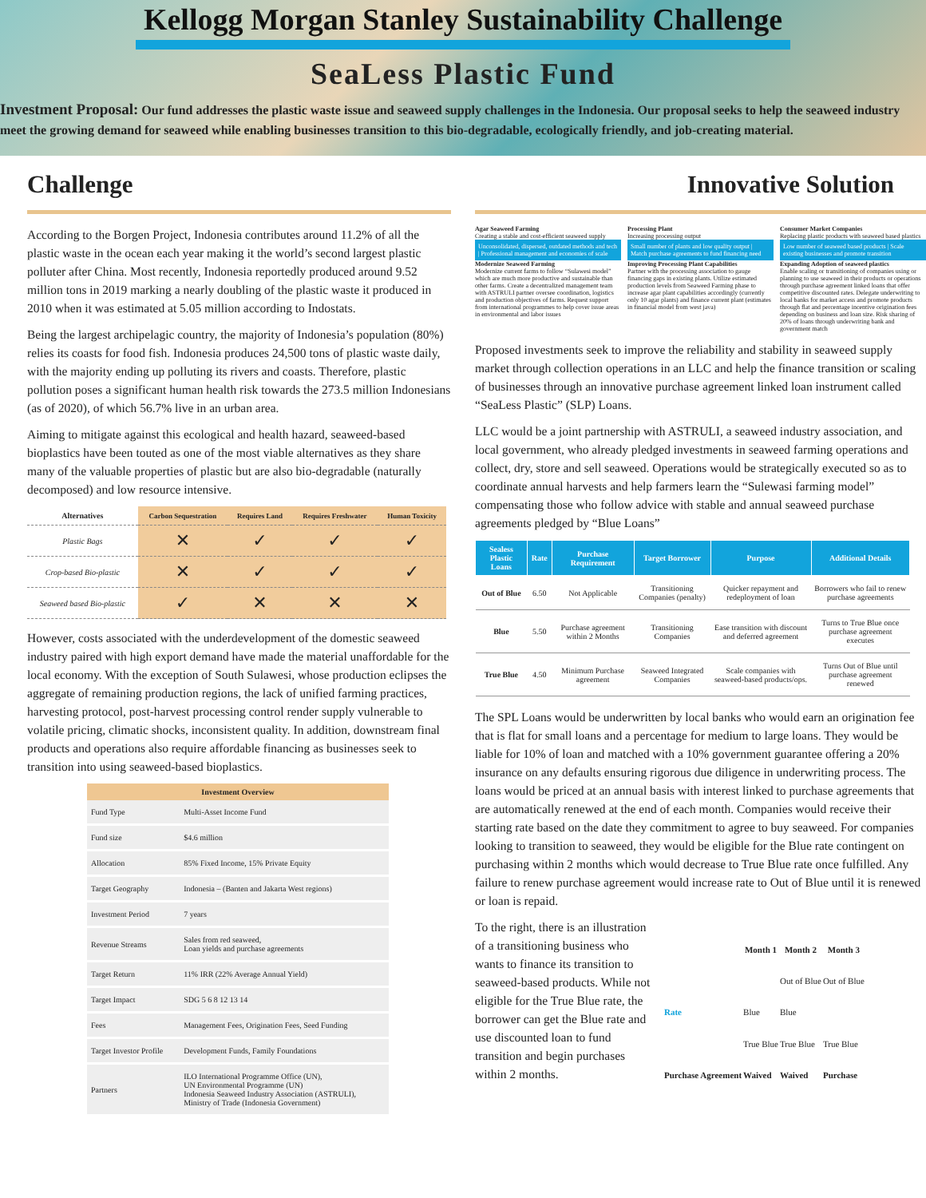Kellogg Morgan Stanley Sustainability Challenge
SeaLess Plastic Fund
Investment Proposal: Our fund addresses the plastic waste issue and seaweed supply challenges in the Indonesia. Our proposal seeks to help the seaweed industry meet the growing demand for seaweed while enabling businesses transition to this bio-degradable, ecologically friendly, and job-creating material.
Challenge
According to the Borgen Project, Indonesia contributes around 11.2% of all the plastic waste in the ocean each year making it the world’s second largest plastic polluter after China. Most recently, Indonesia reportedly produced around 9.52 million tons in 2019 marking a nearly doubling of the plastic waste it produced in 2010 when it was estimated at 5.05 million according to Indostats.
Being the largest archipelagic country, the majority of Indonesia’s population (80%) relies its coasts for food fish. Indonesia produces 24,500 tons of plastic waste daily, with the majority ending up polluting its rivers and coasts. Therefore, plastic pollution poses a significant human health risk towards the 273.5 million Indonesians (as of 2020), of which 56.7% live in an urban area.
Aiming to mitigate against this ecological and health hazard, seaweed-based bioplastics have been touted as one of the most viable alternatives as they share many of the valuable properties of plastic but are also bio-degradable (naturally decomposed) and low resource intensive.
| Alternatives | Carbon Sequestration | Requires Land | Requires Freshwater | Human Toxicity |
| --- | --- | --- | --- | --- |
| Plastic Bags | ✕ | ✓ | ✓ | ✓ |
| Crop-based Bio-plastic | ✕ | ✓ | ✓ | ✓ |
| Seaweed based Bio-plastic | ✓ | ✕ | ✕ | ✕ |
However, costs associated with the underdevelopment of the domestic seaweed industry paired with high export demand have made the material unaffordable for the local economy. With the exception of South Sulawesi, whose production eclipses the aggregate of remaining production regions, the lack of unified farming practices, harvesting protocol, post-harvest processing control render supply vulnerable to volatile pricing, climatic shocks, inconsistent quality. In addition, downstream final products and operations also require affordable financing as businesses seek to transition into using seaweed-based bioplastics.
| Investment Overview | |
| --- | --- |
| Fund Type | Multi-Asset Income Fund |
| Fund size | $4.6 million |
| Allocation | 85% Fixed Income, 15% Private Equity |
| Target Geography | Indonesia – (Banten and Jakarta West regions) |
| Investment Period | 7 years |
| Revenue Streams | Sales from red seaweed, Loan yields and purchase agreements |
| Target Return | 11% IRR (22% Average Annual Yield) |
| Target Impact | SDG 5 6 8 12 13 14 |
| Fees | Management Fees, Origination Fees, Seed Funding |
| Target Investor Profile | Development Funds, Family Foundations |
| Partners | ILO International Programme Office (UN), UN Environmental Programme (UN) Indonesia Seaweed Industry Association (ASTRULI), Ministry of Trade (Indonesia Government) |
Innovative Solution
Agar Seaweed Farming
Creating a stable and cost-efficient seaweed supply
Unconsolidated, dispersed, outdated methods and tech | Professional management and economies of scale
Modernize Seaweed Farming
Modernize current farms to follow “Sulawesi model” which are much more productive and sustainable than other farms. Create a decentralized management team with ASTRULI partner oversee coordination, logistics and production objectives of farms. Request support from international programmes to help cover issue areas in environmental and labor issues
Processing Plant
Increasing processing output
Small number of plants and low quality output | Match purchase agreements to fund financing need
Improving Processing Plant Capabilities
Partner with the processing association to gauge financing gaps in existing plants. Utilize estimated production levels from Seaweed Farming phase to increase agar plant capabilities accordingly (currently only 10 agar plants) and finance current plant (estimates in financial model from west java)
Consumer Market Companies
Replacing plastic products with seaweed based plastics
Low number of seaweed based products | Scale existing businesses and promote transition
Expanding Adoption of seaweed plastics
Enable scaling or transitioning of companies using or planning to use seaweed in their products or operations through purchase agreement linked loans that offer competitive discounted rates. Delegate underwriting to local banks for market access and promote products through flat and percentage incentive origination fees depending on business and loan size. Risk sharing of 20% of loans through underwriting bank and government match
Proposed investments seek to improve the reliability and stability in seaweed supply market through collection operations in an LLC and help the finance transition or scaling of businesses through an innovative purchase agreement linked loan instrument called “SeaLess Plastic” (SLP) Loans.
LLC would be a joint partnership with ASTRULI, a seaweed industry association, and local government, who already pledged investments in seaweed farming operations and collect, dry, store and sell seaweed. Operations would be strategically executed so as to coordinate annual harvests and help farmers learn the “Sulewasi farming model” compensating those who follow advice with stable and annual seaweed purchase agreements pledged by “Blue Loans”
| Sealess Plastic Loans | Rate | Purchase Requirement | Target Borrower | Purpose | Additional Details |
| --- | --- | --- | --- | --- | --- |
| Out of Blue | 6.50 | Not Applicable | Transitioning Companies (penalty) | Quicker repayment and redeployment of loan | Borrowers who fail to renew purchase agreements |
| Blue | 5.50 | Purchase agreement within 2 Months | Transitioning Companies | Ease transition with discount and deferred agreement | Turns to True Blue once purchase agreement executes |
| True Blue | 4.50 | Minimum Purchase agreement | Seaweed Integrated Companies | Scale companies with seaweed-based products/ops. | Turns Out of Blue until purchase agreement renewed |
The SPL Loans would be underwritten by local banks who would earn an origination fee that is flat for small loans and a percentage for medium to large loans. They would be liable for 10% of loan and matched with a 10% government guarantee offering a 20% insurance on any defaults ensuring rigorous due diligence in underwriting process. The loans would be priced at an annual basis with interest linked to purchase agreements that are automatically renewed at the end of each month. Companies would receive their starting rate based on the date they commitment to agree to buy seaweed. For companies looking to transition to seaweed, they would be eligible for the Blue rate contingent on purchasing within 2 months which would decrease to True Blue rate once fulfilled. Any failure to renew purchase agreement would increase rate to Out of Blue until it is renewed or loan is repaid.
To the right, there is an illustration of a transitioning business who wants to finance its transition to seaweed-based products. While not eligible for the True Blue rate, the borrower can get the Blue rate and use discounted loan to fund transition and begin purchases within 2 months.
| | Month 1 | Month 2 | Month 3 |
| | | Out of Blue | Out of Blue |
| Rate | Blue | Blue | |
| | True Blue | True Blue | True Blue |
| Purchase Agreement | Waived | Waived | Purchase |